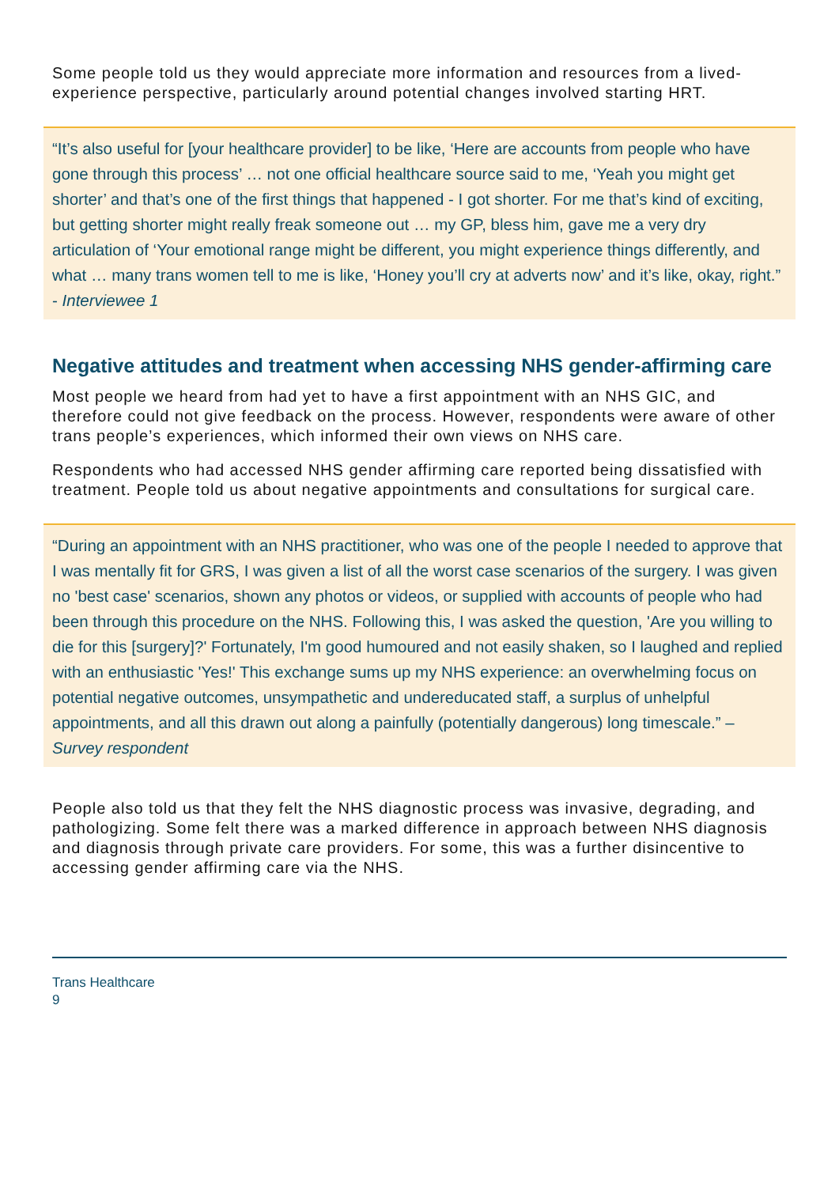Some people told us they would appreciate more information and resources from a lived-experience perspective, particularly around potential changes involved starting HRT.
“It’s also useful for [your healthcare provider] to be like, ‘Here are accounts from people who have gone through this process’ … not one official healthcare source said to me, ‘Yeah you might get shorter’ and that’s one of the first things that happened - I got shorter. For me that’s kind of exciting, but getting shorter might really freak someone out … my GP, bless him, gave me a very dry articulation of ‘Your emotional range might be different, you might experience things differently, and what … many trans women tell to me is like, ‘Honey you’ll cry at adverts now’ and it’s like, okay, right.” - Interviewee 1
Negative attitudes and treatment when accessing NHS gender-affirming care
Most people we heard from had yet to have a first appointment with an NHS GIC, and therefore could not give feedback on the process. However, respondents were aware of other trans people’s experiences, which informed their own views on NHS care.
Respondents who had accessed NHS gender affirming care reported being dissatisfied with treatment. People told us about negative appointments and consultations for surgical care.
“During an appointment with an NHS practitioner, who was one of the people I needed to approve that I was mentally fit for GRS, I was given a list of all the worst case scenarios of the surgery. I was given no 'best case' scenarios, shown any photos or videos, or supplied with accounts of people who had been through this procedure on the NHS. Following this, I was asked the question, 'Are you willing to die for this [surgery]?' Fortunately, I'm good humoured and not easily shaken, so I laughed and replied with an enthusiastic 'Yes!' This exchange sums up my NHS experience: an overwhelming focus on potential negative outcomes, unsympathetic and undereducated staff, a surplus of unhelpful appointments, and all this drawn out along a painfully (potentially dangerous) long timescale.” – Survey respondent
People also told us that they felt the NHS diagnostic process was invasive, degrading, and pathologizing. Some felt there was a marked difference in approach between NHS diagnosis and diagnosis through private care providers. For some, this was a further disincentive to accessing gender affirming care via the NHS.
Trans Healthcare
9